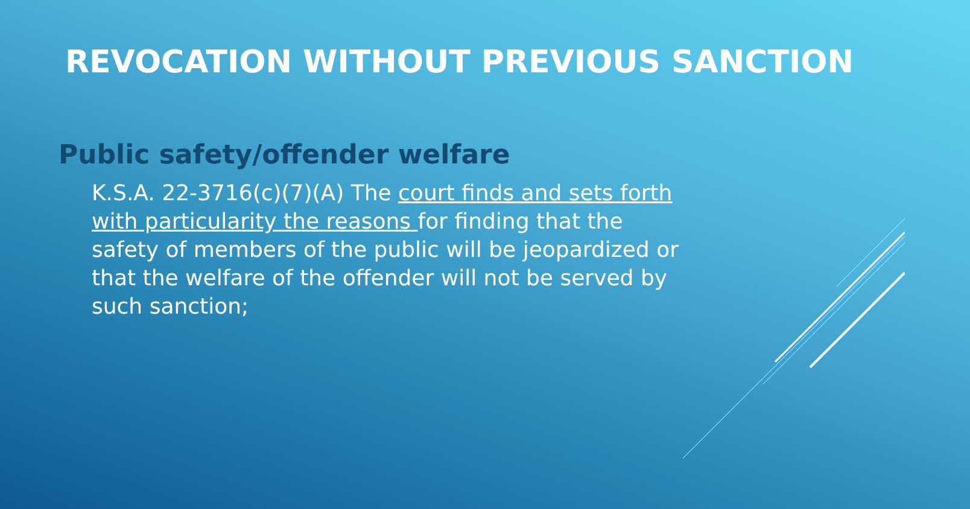REVOCATION WITHOUT PREVIOUS SANCTION
Public safety/offender welfare
K.S.A. 22-3716(c)(7)(A) The court finds and sets forth with particularity the reasons for finding that the safety of members of the public will be jeopardized or that the welfare of the offender will not be served by such sanction;